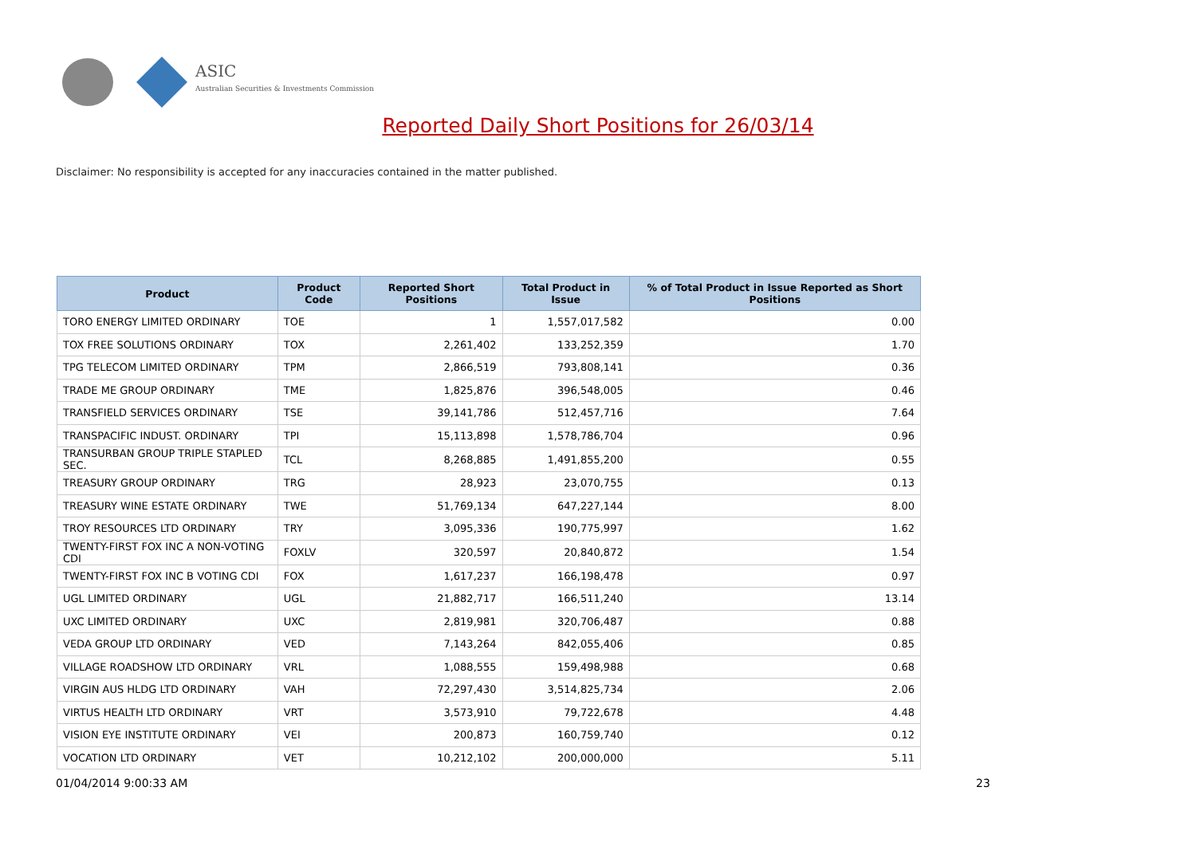ASIC
Australian Securities & Investments Commission
Reported Daily Short Positions for 26/03/14
Disclaimer: No responsibility is accepted for any inaccuracies contained in the matter published.
| Product | Product Code | Reported Short Positions | Total Product in Issue | % of Total Product in Issue Reported as Short Positions |
| --- | --- | --- | --- | --- |
| TORO ENERGY LIMITED ORDINARY | TOE | 1 | 1,557,017,582 | 0.00 |
| TOX FREE SOLUTIONS ORDINARY | TOX | 2,261,402 | 133,252,359 | 1.70 |
| TPG TELECOM LIMITED ORDINARY | TPM | 2,866,519 | 793,808,141 | 0.36 |
| TRADE ME GROUP ORDINARY | TME | 1,825,876 | 396,548,005 | 0.46 |
| TRANSFIELD SERVICES ORDINARY | TSE | 39,141,786 | 512,457,716 | 7.64 |
| TRANSPACIFIC INDUST. ORDINARY | TPI | 15,113,898 | 1,578,786,704 | 0.96 |
| TRANSURBAN GROUP TRIPLE STAPLED SEC. | TCL | 8,268,885 | 1,491,855,200 | 0.55 |
| TREASURY GROUP ORDINARY | TRG | 28,923 | 23,070,755 | 0.13 |
| TREASURY WINE ESTATE ORDINARY | TWE | 51,769,134 | 647,227,144 | 8.00 |
| TROY RESOURCES LTD ORDINARY | TRY | 3,095,336 | 190,775,997 | 1.62 |
| TWENTY-FIRST FOX INC A NON-VOTING CDI | FOXLV | 320,597 | 20,840,872 | 1.54 |
| TWENTY-FIRST FOX INC B VOTING CDI | FOX | 1,617,237 | 166,198,478 | 0.97 |
| UGL LIMITED ORDINARY | UGL | 21,882,717 | 166,511,240 | 13.14 |
| UXC LIMITED ORDINARY | UXC | 2,819,981 | 320,706,487 | 0.88 |
| VEDA GROUP LTD ORDINARY | VED | 7,143,264 | 842,055,406 | 0.85 |
| VILLAGE ROADSHOW LTD ORDINARY | VRL | 1,088,555 | 159,498,988 | 0.68 |
| VIRGIN AUS HLDG LTD ORDINARY | VAH | 72,297,430 | 3,514,825,734 | 2.06 |
| VIRTUS HEALTH LTD ORDINARY | VRT | 3,573,910 | 79,722,678 | 4.48 |
| VISION EYE INSTITUTE ORDINARY | VEI | 200,873 | 160,759,740 | 0.12 |
| VOCATION LTD ORDINARY | VET | 10,212,102 | 200,000,000 | 5.11 |
01/04/2014 9:00:33 AM 23